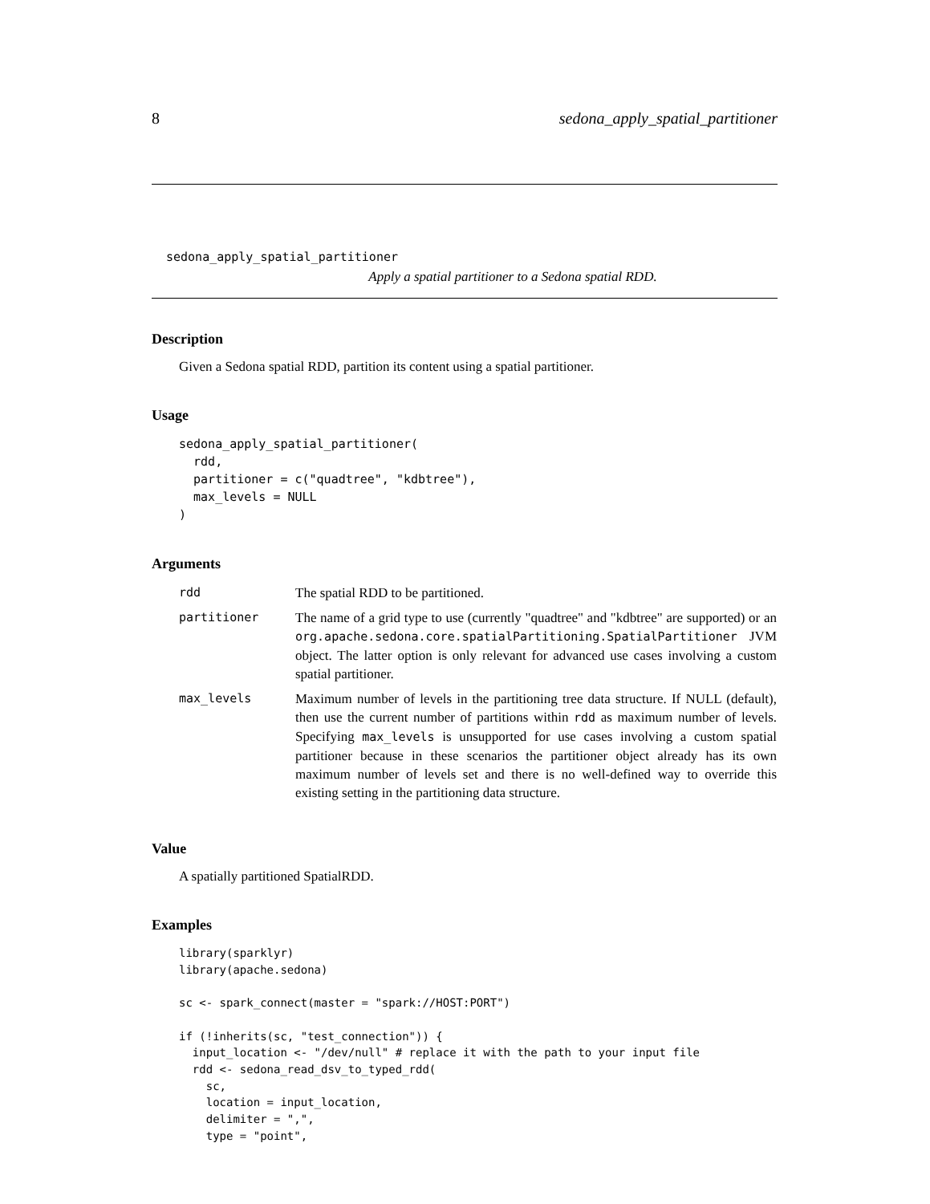8 sedona_apply_spatial_partitioner
sedona_apply_spatial_partitioner
Apply a spatial partitioner to a Sedona spatial RDD.
Description
Given a Sedona spatial RDD, partition its content using a spatial partitioner.
Usage
sedona_apply_spatial_partitioner(
  rdd,
  partitioner = c("quadtree", "kdbtree"),
  max_levels = NULL
)
Arguments
| rdd | The spatial RDD to be partitioned. |
| partitioner | The name of a grid type to use (currently "quadtree" and "kdbtree" are supported) or an org.apache.sedona.core.spatialPartitioning.SpatialPartitioner JVM object. The latter option is only relevant for advanced use cases involving a custom spatial partitioner. |
| max_levels | Maximum number of levels in the partitioning tree data structure. If NULL (default), then use the current number of partitions within rdd as maximum number of levels. Specifying max_levels is unsupported for use cases involving a custom spatial partitioner because in these scenarios the partitioner object already has its own maximum number of levels set and there is no well-defined way to override this existing setting in the partitioning data structure. |
Value
A spatially partitioned SpatialRDD.
Examples
library(sparklyr)
library(apache.sedona)

sc <- spark_connect(master = "spark://HOST:PORT")

if (!inherits(sc, "test_connection")) {
  input_location <- "/dev/null" # replace it with the path to your input file
  rdd <- sedona_read_dsv_to_typed_rdd(
    sc,
    location = input_location,
    delimiter = ",",
    type = "point",